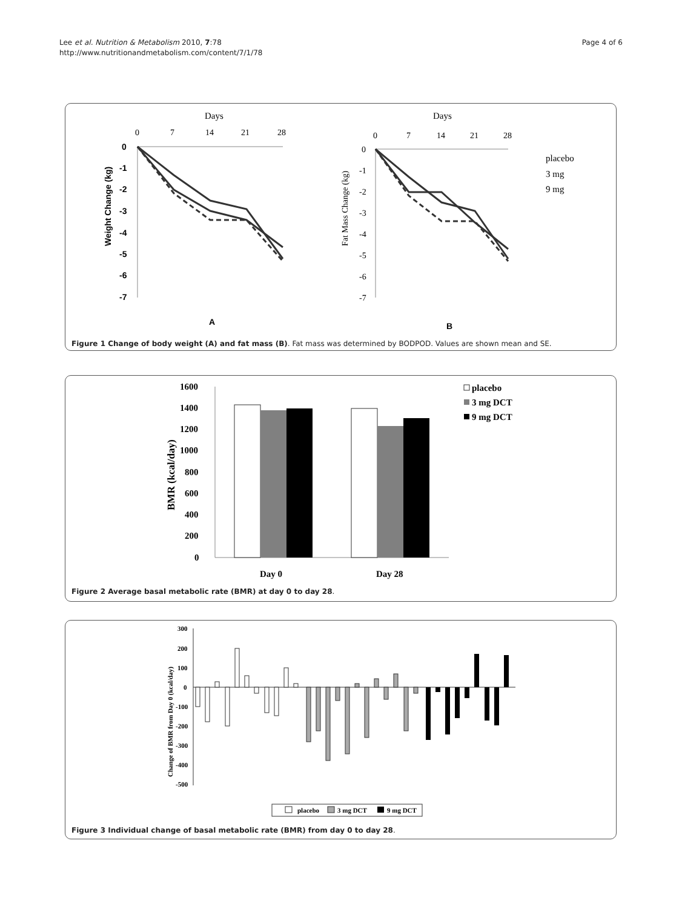Lee et al. Nutrition & Metabolism 2010, 7:78
http://www.nutritionandmetabolism.com/content/7/1/78
Page 4 of 6
Days
0
7
14
21
28
0
-1
-2
-3
-4
-5
-6
-7
Weight Change (kg)
A
Days
0
7
14
21
28
0
-1
-2
-3
-4
-5
-6
-7
Fat Mass Change (kg)
placebo
3 mg
9 mg
B
Figure 1 Change of body weight (A) and fat mass (B). Fat mass was determined by BODPOD. Values are shown mean and SE.
1600
1400
1200
1000
800
600
400
200
0
Day 0
Day 28
placebo
3 mg DCT
9 mg DCT
BMR (kcal/day)
Figure 2 Average basal metabolic rate (BMR) at day 0 to day 28.
300
200
100
0
-100
-200
-300
-400
-500
Change of BMR from Day 0 (kcal/day)
placebo
3 mg DCT
9 mg DCT
Figure 3 Individual change of basal metabolic rate (BMR) from day 0 to day 28.